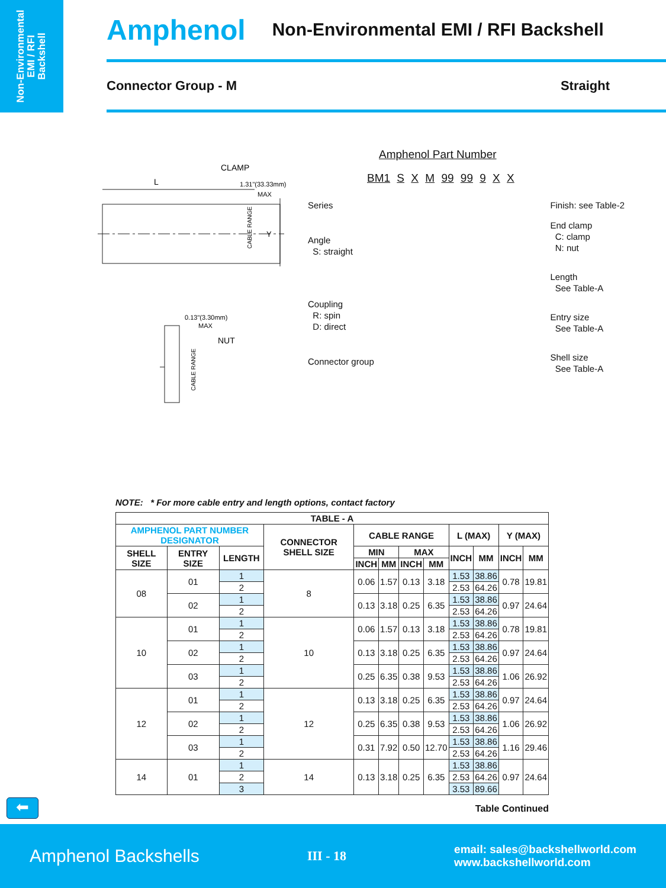Non-Environmental
EMI / RFI
Backshell
Amphenol Non-Environmental EMI / RFI Backshell
Connector Group - M Straight
L
CLAMP
1.31"(33.33mm)
MAX
0.13"(3.30mm)
MAX
NUT
Y
CABLE RANGE
CABLE RANGE
Amphenol Part Number
BM1 S X M 99 99 9 X X
Series
Angle
S: straight
Coupling
R: spin
D: direct
Connector group
Finish: see Table-2
End clamp
C: clamp
N: nut
Length
See Table-A
Entry size
See Table-A
Shell size
See Table-A
NOTE: * For more cable entry and length options, contact factory
| TABLE - A | | | | | | | | | | | |
| --- | --- | --- | --- | --- | --- | --- | --- | --- | --- | --- | --- |
| AMPHENOL PART NUMBER DESIGNATOR | | | CONNECTOR SHELL SIZE | CABLE RANGE | | | | L (MAX) | | Y (MAX) | |
| SHELL SIZE | ENTRY SIZE | LENGTH | | MIN | | MAX | | INCH | MM | INCH | MM |
| | | | | INCH | MM | INCH | MM | | | | |
| 08 | 01 | 1 | 8 | 0.06 | 1.57 | 0.13 | 3.18 | 1.53 | 38.86 | 0.78 | 19.81 |
| | | 2 | | | | | | 2.53 | 64.26 | | |
| | 02 | 1 | | 0.13 | 3.18 | 0.25 | 6.35 | 1.53 | 38.86 | 0.97 | 24.64 |
| | | 2 | | | | | | 2.53 | 64.26 | | |
| 10 | 01 | 1 | 10 | 0.06 | 1.57 | 0.13 | 3.18 | 1.53 | 38.86 | 0.78 | 19.81 |
| | | 2 | | | | | | 2.53 | 64.26 | | |
| | 02 | 1 | | 0.13 | 3.18 | 0.25 | 6.35 | 1.53 | 38.86 | 0.97 | 24.64 |
| | | 2 | | | | | | 2.53 | 64.26 | | |
| | 03 | 1 | | 0.25 | 6.35 | 0.38 | 9.53 | 1.53 | 38.86 | 1.06 | 26.92 |
| | | 2 | | | | | | 2.53 | 64.26 | | |
| 12 | 01 | 1 | 12 | 0.13 | 3.18 | 0.25 | 6.35 | 1.53 | 38.86 | 0.97 | 24.64 |
| | | 2 | | | | | | 2.53 | 64.26 | | |
| | 02 | 1 | | 0.25 | 6.35 | 0.38 | 9.53 | 1.53 | 38.86 | 1.06 | 26.92 |
| | | 2 | | | | | | 2.53 | 64.26 | | |
| | 03 | 1 | | 0.31 | 7.92 | 0.50 | 12.70 | 1.53 | 38.86 | 1.16 | 29.46 |
| | | 2 | | | | | | 2.53 | 64.26 | | |
| 14 | 01 | 1 | 14 | 0.13 | 3.18 | 0.25 | 6.35 | 1.53 | 38.86 | 0.97 | 24.64 |
| | | 2 | | | | | | 2.53 | 64.26 | | |
| | | 3 | | | | | | 3.53 | 89.66 | | |
Table Continued
⬅
Amphenol Backshells III - 18 email: sales@backshellworld.com
www.backshellworld.com